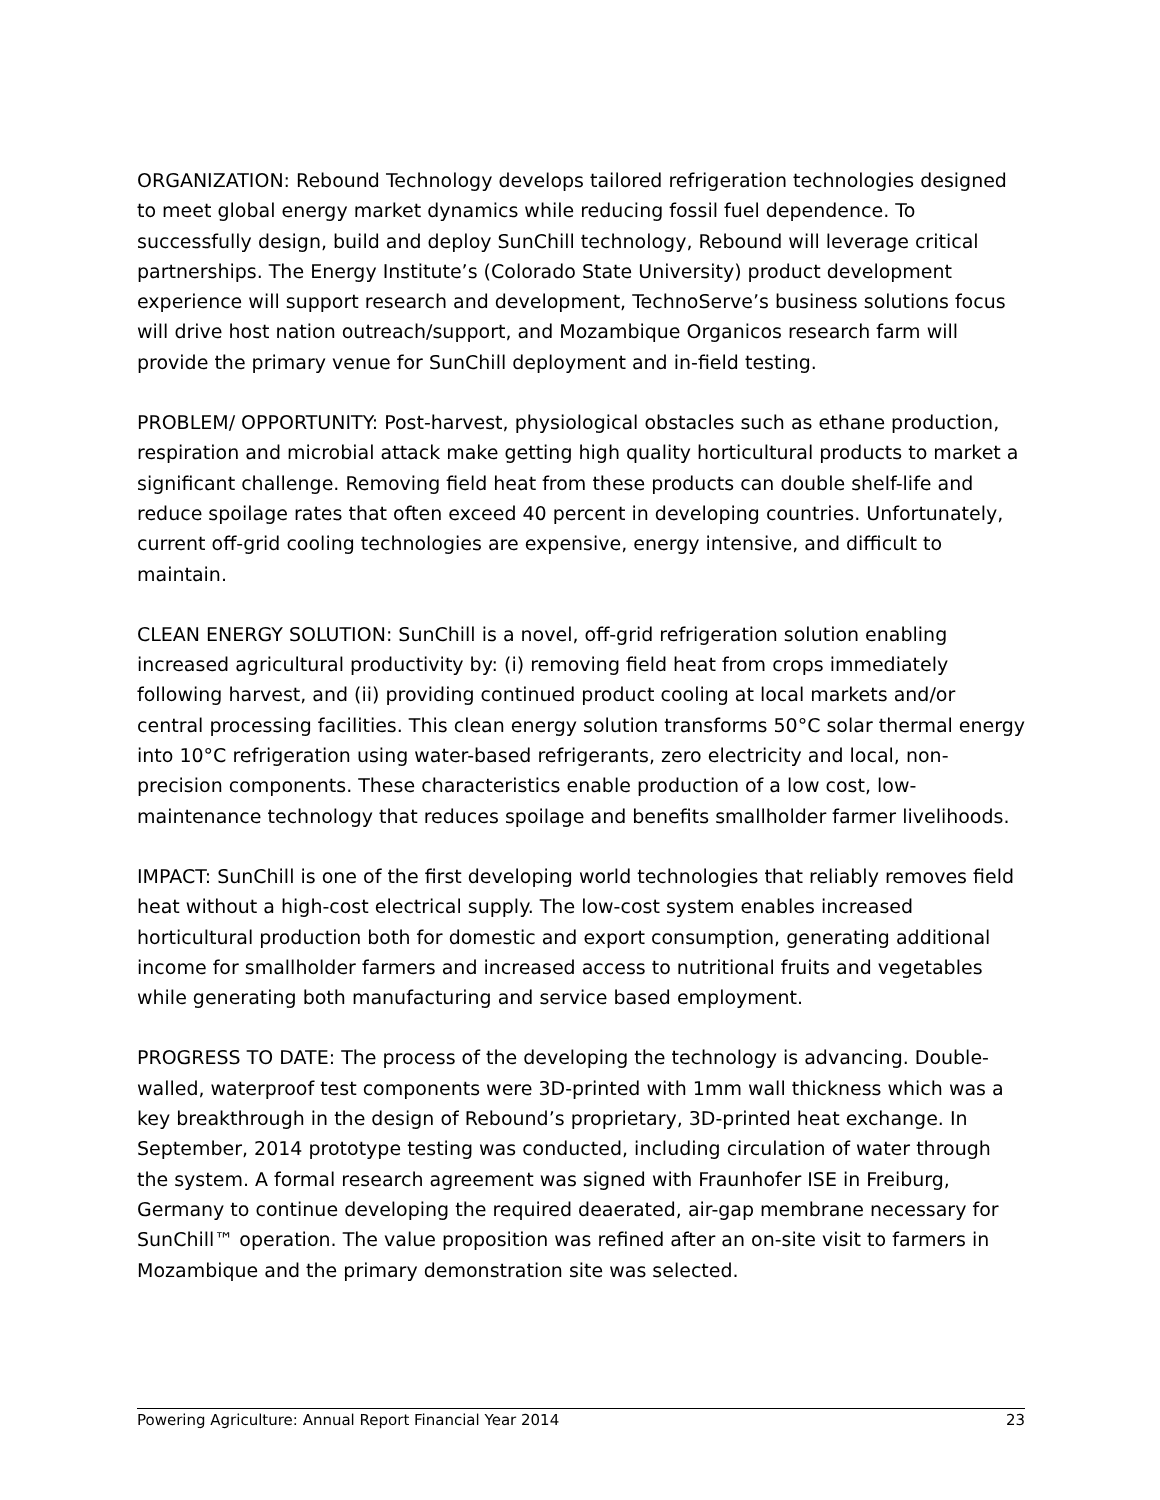ORGANIZATION: Rebound Technology develops tailored refrigeration technologies designed to meet global energy market dynamics while reducing fossil fuel dependence. To successfully design, build and deploy SunChill technology, Rebound will leverage critical partnerships. The Energy Institute’s (Colorado State University) product development experience will support research and development, TechnoServe’s business solutions focus will drive host nation outreach/support, and Mozambique Organicos research farm will provide the primary venue for SunChill deployment and in-field testing.
PROBLEM/ OPPORTUNITY: Post-harvest, physiological obstacles such as ethane production, respiration and microbial attack make getting high quality horticultural products to market a significant challenge. Removing field heat from these products can double shelf-life and reduce spoilage rates that often exceed 40 percent in developing countries. Unfortunately, current off-grid cooling technologies are expensive, energy intensive, and difficult to maintain.
CLEAN ENERGY SOLUTION: SunChill is a novel, off-grid refrigeration solution enabling increased agricultural productivity by: (i) removing field heat from crops immediately following harvest, and (ii) providing continued product cooling at local markets and/or central processing facilities. This clean energy solution transforms 50°C solar thermal energy into 10°C refrigeration using water-based refrigerants, zero electricity and local, non-precision components. These characteristics enable production of a low cost, low-maintenance technology that reduces spoilage and benefits smallholder farmer livelihoods.
IMPACT: SunChill is one of the first developing world technologies that reliably removes field heat without a high-cost electrical supply. The low-cost system enables increased horticultural production both for domestic and export consumption, generating additional income for smallholder farmers and increased access to nutritional fruits and vegetables while generating both manufacturing and service based employment.
PROGRESS TO DATE: The process of the developing the technology is advancing. Double-walled, waterproof test components were 3D-printed with 1mm wall thickness which was a key breakthrough in the design of Rebound’s proprietary, 3D-printed heat exchange. In September, 2014 prototype testing was conducted, including circulation of water through the system. A formal research agreement was signed with Fraunhofer ISE in Freiburg, Germany to continue developing the required deaerated, air-gap membrane necessary for SunChill™ operation. The value proposition was refined after an on-site visit to farmers in Mozambique and the primary demonstration site was selected.
Powering Agriculture: Annual Report Financial Year 2014 23